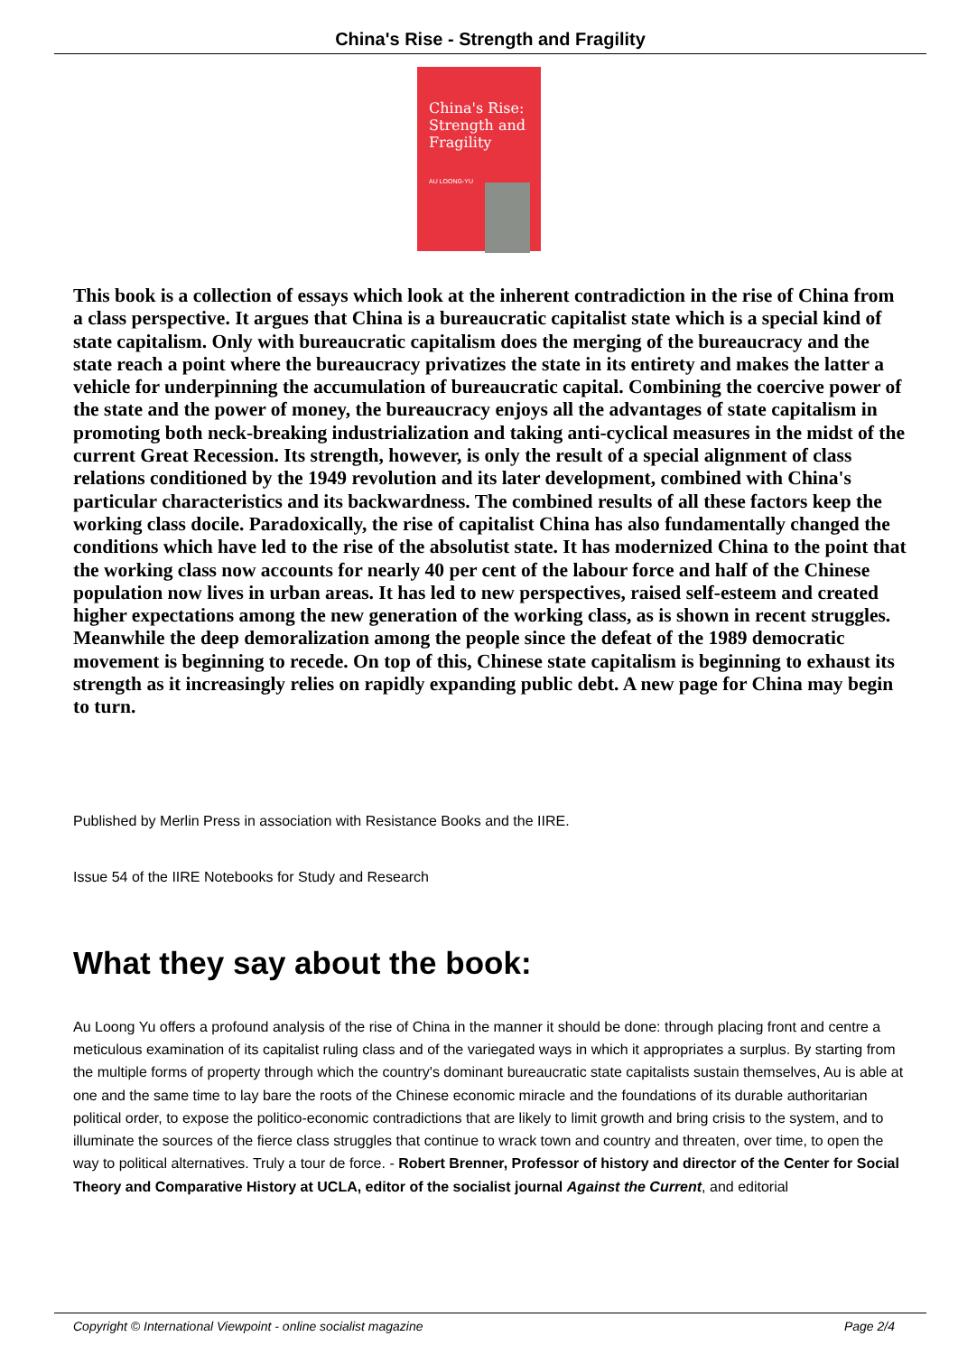China's Rise - Strength and Fragility
China's Rise: Strength and Fragility
AU LOONG-YU
This book is a collection of essays which look at the inherent contradiction in the rise of China from a class perspective. It argues that China is a bureaucratic capitalist state which is a special kind of state capitalism. Only with bureaucratic capitalism does the merging of the bureaucracy and the state reach a point where the bureaucracy privatizes the state in its entirety and makes the latter a vehicle for underpinning the accumulation of bureaucratic capital. Combining the coercive power of the state and the power of money, the bureaucracy enjoys all the advantages of state capitalism in promoting both neck-breaking industrialization and taking anti-cyclical measures in the midst of the current Great Recession. Its strength, however, is only the result of a special alignment of class relations conditioned by the 1949 revolution and its later development, combined with China's particular characteristics and its backwardness. The combined results of all these factors keep the working class docile. Paradoxically, the rise of capitalist China has also fundamentally changed the conditions which have led to the rise of the absolutist state. It has modernized China to the point that the working class now accounts for nearly 40 per cent of the labour force and half of the Chinese population now lives in urban areas. It has led to new perspectives, raised self-esteem and created higher expectations among the new generation of the working class, as is shown in recent struggles. Meanwhile the deep demoralization among the people since the defeat of the 1989 democratic movement is beginning to recede. On top of this, Chinese state capitalism is beginning to exhaust its strength as it increasingly relies on rapidly expanding public debt. A new page for China may begin to turn.
Published by Merlin Press in association with Resistance Books and the IIRE.
Issue 54 of the IIRE Notebooks for Study and Research
What they say about the book:
Au Loong Yu offers a profound analysis of the rise of China in the manner it should be done: through placing front and centre a meticulous examination of its capitalist ruling class and of the variegated ways in which it appropriates a surplus. By starting from the multiple forms of property through which the country's dominant bureaucratic state capitalists sustain themselves, Au is able at one and the same time to lay bare the roots of the Chinese economic miracle and the foundations of its durable authoritarian political order, to expose the politico-economic contradictions that are likely to limit growth and bring crisis to the system, and to illuminate the sources of the fierce class struggles that continue to wrack town and country and threaten, over time, to open the way to political alternatives. Truly a tour de force. - Robert Brenner, Professor of history and director of the Center for Social Theory and Comparative History at UCLA, editor of the socialist journal Against the Current, and editorial
Copyright © International Viewpoint - online socialist magazine Page 2/4